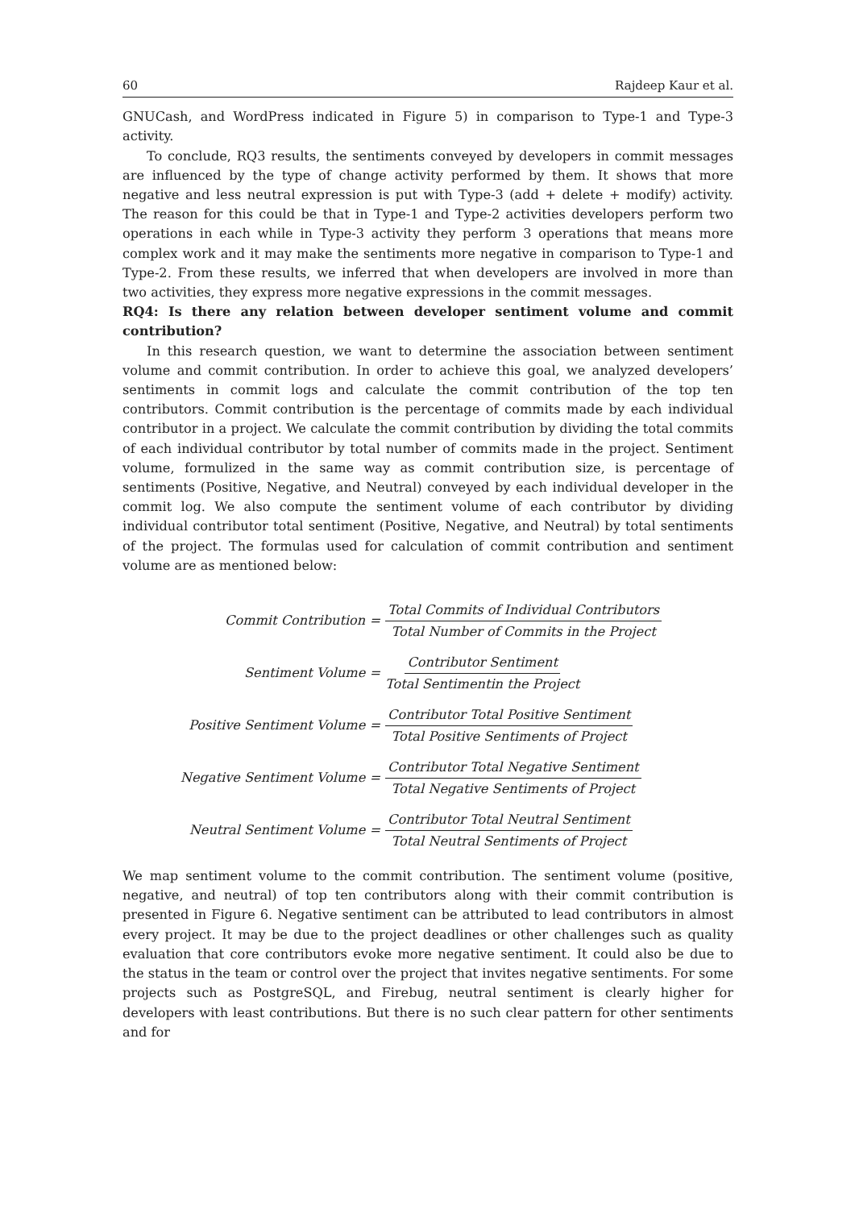60 Rajdeep Kaur et al.
GNUCash, and WordPress indicated in Figure 5) in comparison to Type-1 and Type-3 activity.
To conclude, RQ3 results, the sentiments conveyed by developers in commit messages are influenced by the type of change activity performed by them. It shows that more negative and less neutral expression is put with Type-3 (add + delete + modify) activity. The reason for this could be that in Type-1 and Type-2 activities developers perform two operations in each while in Type-3 activity they perform 3 operations that means more complex work and it may make the sentiments more negative in comparison to Type-1 and Type-2. From these results, we inferred that when developers are involved in more than two activities, they express more negative expressions in the commit messages.
RQ4: Is there any relation between developer sentiment volume and commit contribution?
In this research question, we want to determine the association between sentiment volume and commit contribution. In order to achieve this goal, we analyzed developers’ sentiments in commit logs and calculate the commit contribution of the top ten contributors. Commit contribution is the percentage of commits made by each individual contributor in a project. We calculate the commit contribution by dividing the total commits of each individual contributor by total number of commits made in the project. Sentiment volume, formulized in the same way as commit contribution size, is percentage of sentiments (Positive, Negative, and Neutral) conveyed by each individual developer in the commit log. We also compute the sentiment volume of each contributor by dividing individual contributor total sentiment (Positive, Negative, and Neutral) by total sentiments of the project. The formulas used for calculation of commit contribution and sentiment volume are as mentioned below:
Commit Contribution = Total Commits of Individual Contributors Total Number of Commits in the Project
Sentiment Volume = Contributor Sentiment Total Sentimentin the Project
Positive Sentiment Volume = Contributor Total Positive Sentiment Total Positive Sentiments of Project
Negative Sentiment Volume = Contributor Total Negative Sentiment Total Negative Sentiments of Project
Neutral Sentiment Volume = Contributor Total Neutral Sentiment Total Neutral Sentiments of Project
We map sentiment volume to the commit contribution. The sentiment volume (positive, negative, and neutral) of top ten contributors along with their commit contribution is presented in Figure 6. Negative sentiment can be attributed to lead contributors in almost every project. It may be due to the project deadlines or other challenges such as quality evaluation that core contributors evoke more negative sentiment. It could also be due to the status in the team or control over the project that invites negative sentiments. For some projects such as PostgreSQL, and Firebug, neutral sentiment is clearly higher for developers with least contributions. But there is no such clear pattern for other sentiments and for